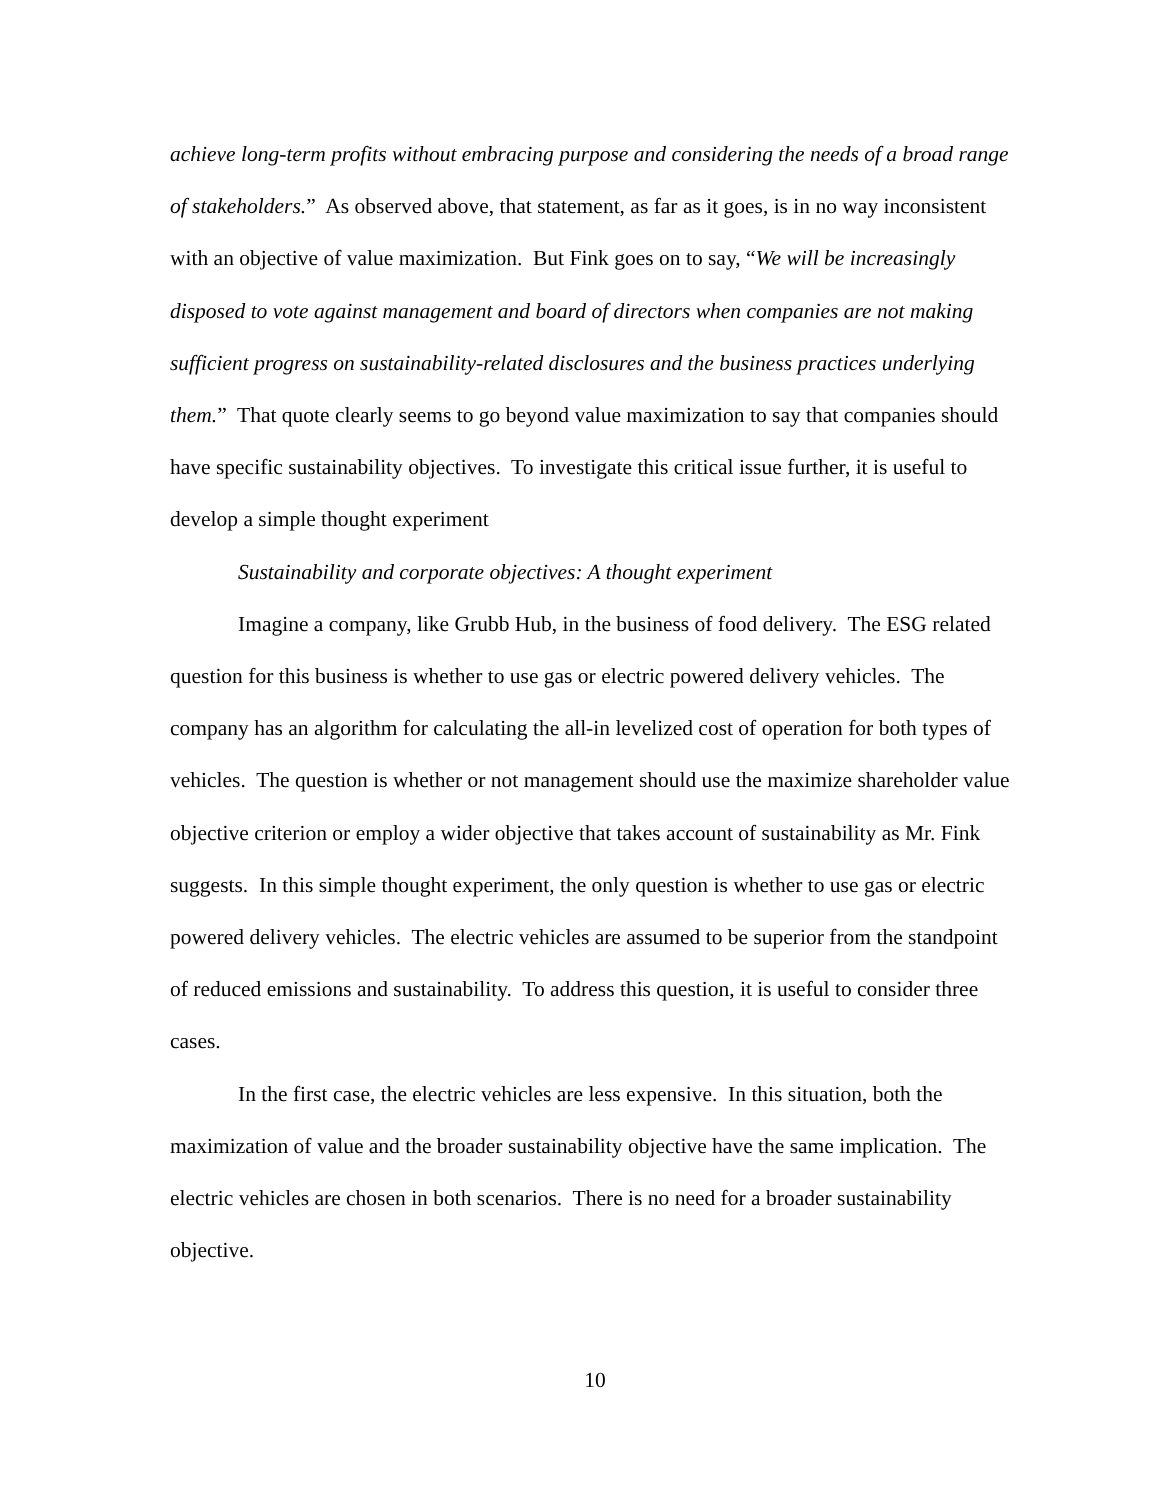achieve long-term profits without embracing purpose and considering the needs of a broad range of stakeholders.” As observed above, that statement, as far as it goes, is in no way inconsistent with an objective of value maximization. But Fink goes on to say, “We will be increasingly disposed to vote against management and board of directors when companies are not making sufficient progress on sustainability-related disclosures and the business practices underlying them.” That quote clearly seems to go beyond value maximization to say that companies should have specific sustainability objectives. To investigate this critical issue further, it is useful to develop a simple thought experiment
Sustainability and corporate objectives: A thought experiment
Imagine a company, like Grubb Hub, in the business of food delivery. The ESG related question for this business is whether to use gas or electric powered delivery vehicles. The company has an algorithm for calculating the all-in levelized cost of operation for both types of vehicles. The question is whether or not management should use the maximize shareholder value objective criterion or employ a wider objective that takes account of sustainability as Mr. Fink suggests. In this simple thought experiment, the only question is whether to use gas or electric powered delivery vehicles. The electric vehicles are assumed to be superior from the standpoint of reduced emissions and sustainability. To address this question, it is useful to consider three cases.
In the first case, the electric vehicles are less expensive. In this situation, both the maximization of value and the broader sustainability objective have the same implication. The electric vehicles are chosen in both scenarios. There is no need for a broader sustainability objective.
10